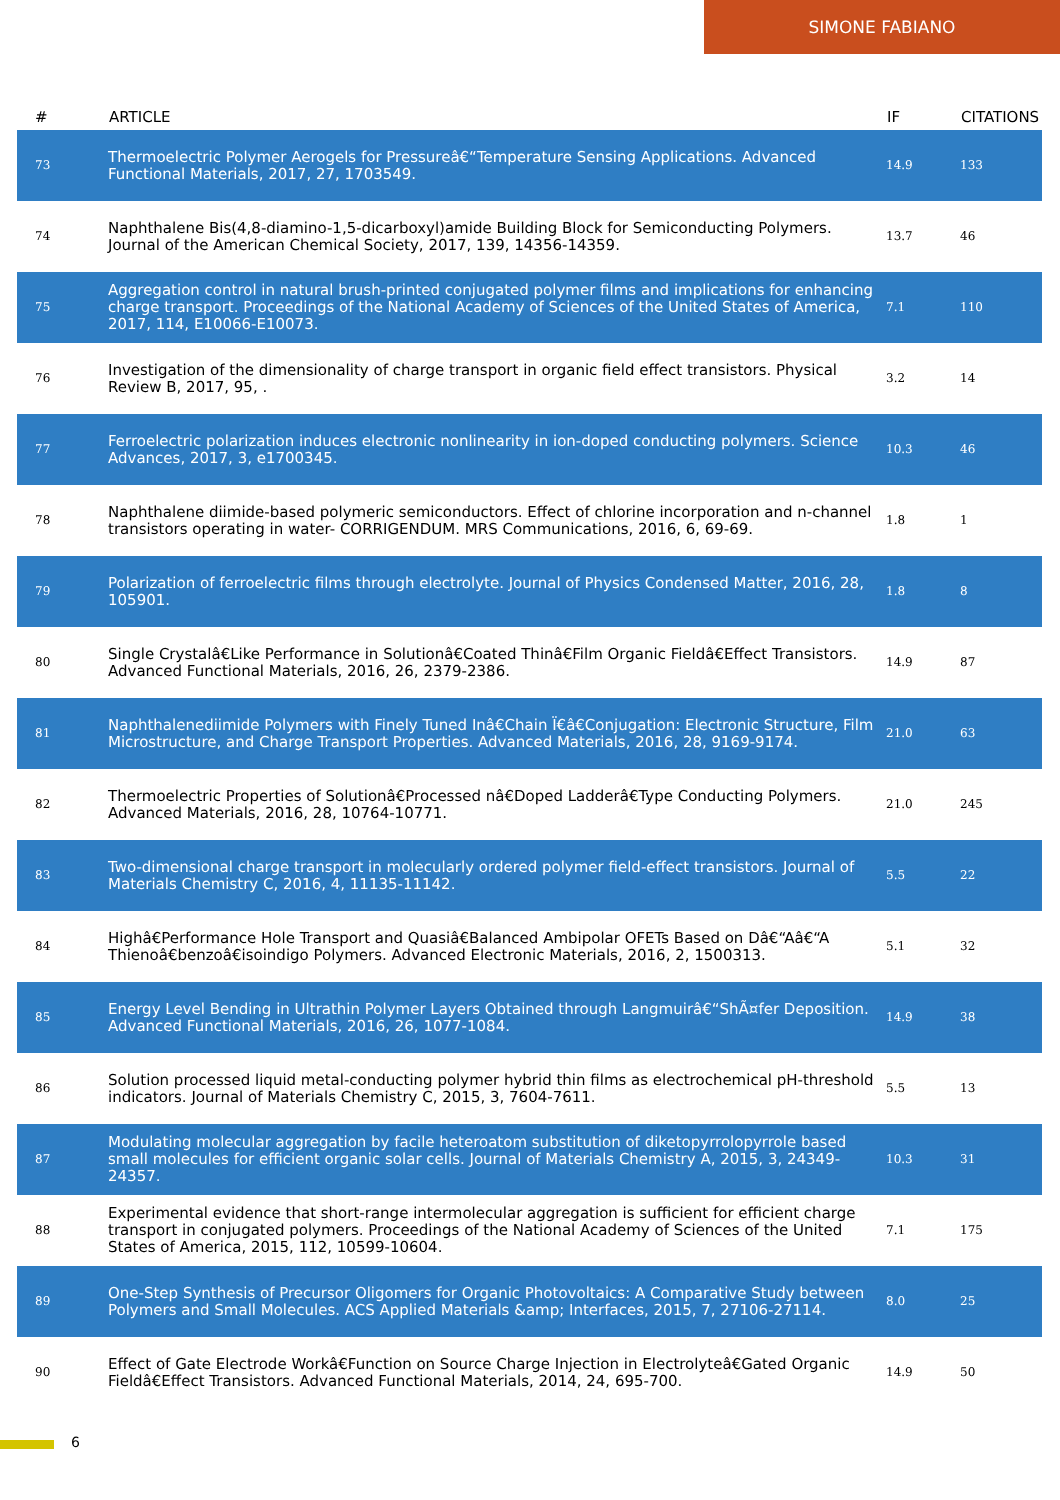SIMONE FABIANO
| # | ARTICLE | IF | CITATIONS |
| --- | --- | --- | --- |
| 73 | Thermoelectric Polymer Aerogels for Pressureâ€“Temperature Sensing Applications. Advanced Functional Materials, 2017, 27, 1703549. | 14.9 | 133 |
| 74 | Naphthalene Bis(4,8-diamino-1,5-dicarboxyl)amide Building Block for Semiconducting Polymers. Journal of the American Chemical Society, 2017, 139, 14356-14359. | 13.7 | 46 |
| 75 | Aggregation control in natural brush-printed conjugated polymer films and implications for enhancing charge transport. Proceedings of the National Academy of Sciences of the United States of America, 2017, 114, E10066-E10073. | 7.1 | 110 |
| 76 | Investigation of the dimensionality of charge transport in organic field effect transistors. Physical Review B, 2017, 95, . | 3.2 | 14 |
| 77 | Ferroelectric polarization induces electronic nonlinearity in ion-doped conducting polymers. Science Advances, 2017, 3, e1700345. | 10.3 | 46 |
| 78 | Naphthalene diimide-based polymeric semiconductors. Effect of chlorine incorporation and n-channel transistors operating in water- CORRIGENDUM. MRS Communications, 2016, 6, 69-69. | 1.8 | 1 |
| 79 | Polarization of ferroelectric films through electrolyte. Journal of Physics Condensed Matter, 2016, 28, 105901. | 1.8 | 8 |
| 80 | Single Crystalâ€Like Performance in Solutionâ€Coated Thinâ€Film Organic Fieldâ€Effect Transistors. Advanced Functional Materials, 2016, 26, 2379-2386. | 14.9 | 87 |
| 81 | Naphthalenediimide Polymers with Finely Tuned Inâ€Chain Ï€â€Conjugation: Electronic Structure, Film Microstructure, and Charge Transport Properties. Advanced Materials, 2016, 28, 9169-9174. | 21.0 | 63 |
| 82 | Thermoelectric Properties of Solutionâ€Processed nâ€Doped Ladderâ€Type Conducting Polymers. Advanced Materials, 2016, 28, 10764-10771. | 21.0 | 245 |
| 83 | Two-dimensional charge transport in molecularly ordered polymer field-effect transistors. Journal of Materials Chemistry C, 2016, 4, 11135-11142. | 5.5 | 22 |
| 84 | Highâ€Performance Hole Transport and Quasiâ€Balanced Ambipolar OFETs Based on Dâ€“Aâ€“A Thienoâ€benzoâ€isoindigo Polymers. Advanced Electronic Materials, 2016, 2, 1500313. | 5.1 | 32 |
| 85 | Energy Level Bending in Ultrathin Polymer Layers Obtained through Langmuirâ€“ShÃ¤fer Deposition. Advanced Functional Materials, 2016, 26, 1077-1084. | 14.9 | 38 |
| 86 | Solution processed liquid metal-conducting polymer hybrid thin films as electrochemical pH-threshold indicators. Journal of Materials Chemistry C, 2015, 3, 7604-7611. | 5.5 | 13 |
| 87 | Modulating molecular aggregation by facile heteroatom substitution of diketopyrrolopyrrole based small molecules for efficient organic solar cells. Journal of Materials Chemistry A, 2015, 3, 24349-24357. | 10.3 | 31 |
| 88 | Experimental evidence that short-range intermolecular aggregation is sufficient for efficient charge transport in conjugated polymers. Proceedings of the National Academy of Sciences of the United States of America, 2015, 112, 10599-10604. | 7.1 | 175 |
| 89 | One-Step Synthesis of Precursor Oligomers for Organic Photovoltaics: A Comparative Study between Polymers and Small Molecules. ACS Applied Materials &amp; Interfaces, 2015, 7, 27106-27114. | 8.0 | 25 |
| 90 | Effect of Gate Electrode Workâ€Function on Source Charge Injection in Electrolyteâ€Gated Organic Fieldâ€Effect Transistors. Advanced Functional Materials, 2014, 24, 695-700. | 14.9 | 50 |
6